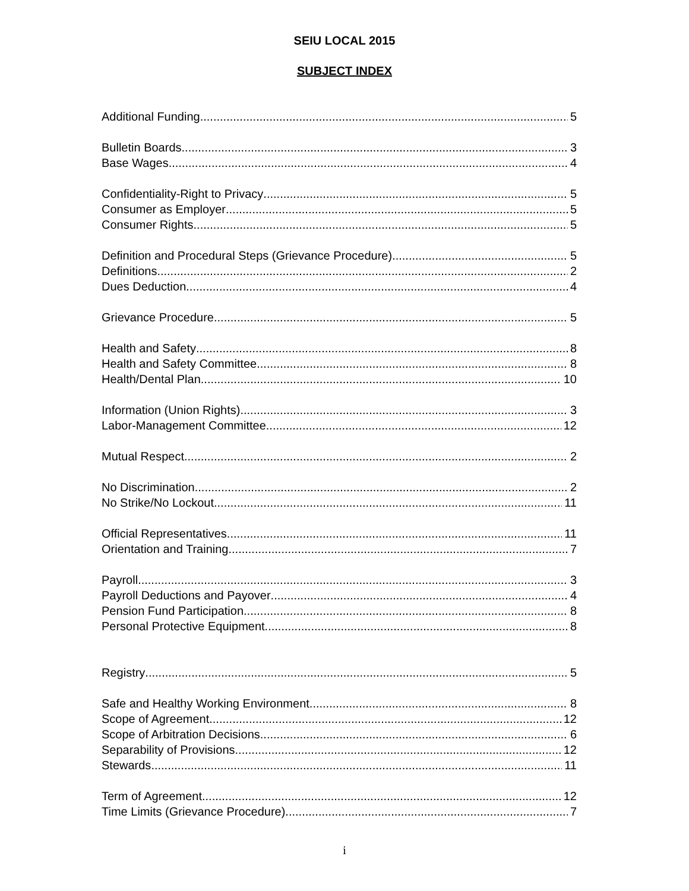SEIU LOCAL 2015
SUBJECT INDEX
Additional Funding 5
Bulletin Boards 3
Base Wages 4
Confidentiality-Right to Privacy 5
Consumer as Employer 5
Consumer Rights 5
Definition and Procedural Steps (Grievance Procedure) 5
Definitions 2
Dues Deduction 4
Grievance Procedure 5
Health and Safety 8
Health and Safety Committee 8
Health/Dental Plan 10
Information (Union Rights) 3
Labor-Management Committee 12
Mutual Respect 2
No Discrimination 2
No Strike/No Lockout 11
Official Representatives 11
Orientation and Training 7
Payroll 3
Payroll Deductions and Payover 4
Pension Fund Participation 8
Personal Protective Equipment 8
Registry 5
Safe and Healthy Working Environment 8
Scope of Agreement 12
Scope of Arbitration Decisions 6
Separability of Provisions 12
Stewards 11
Term of Agreement 12
Time Limits (Grievance Procedure) 7
i